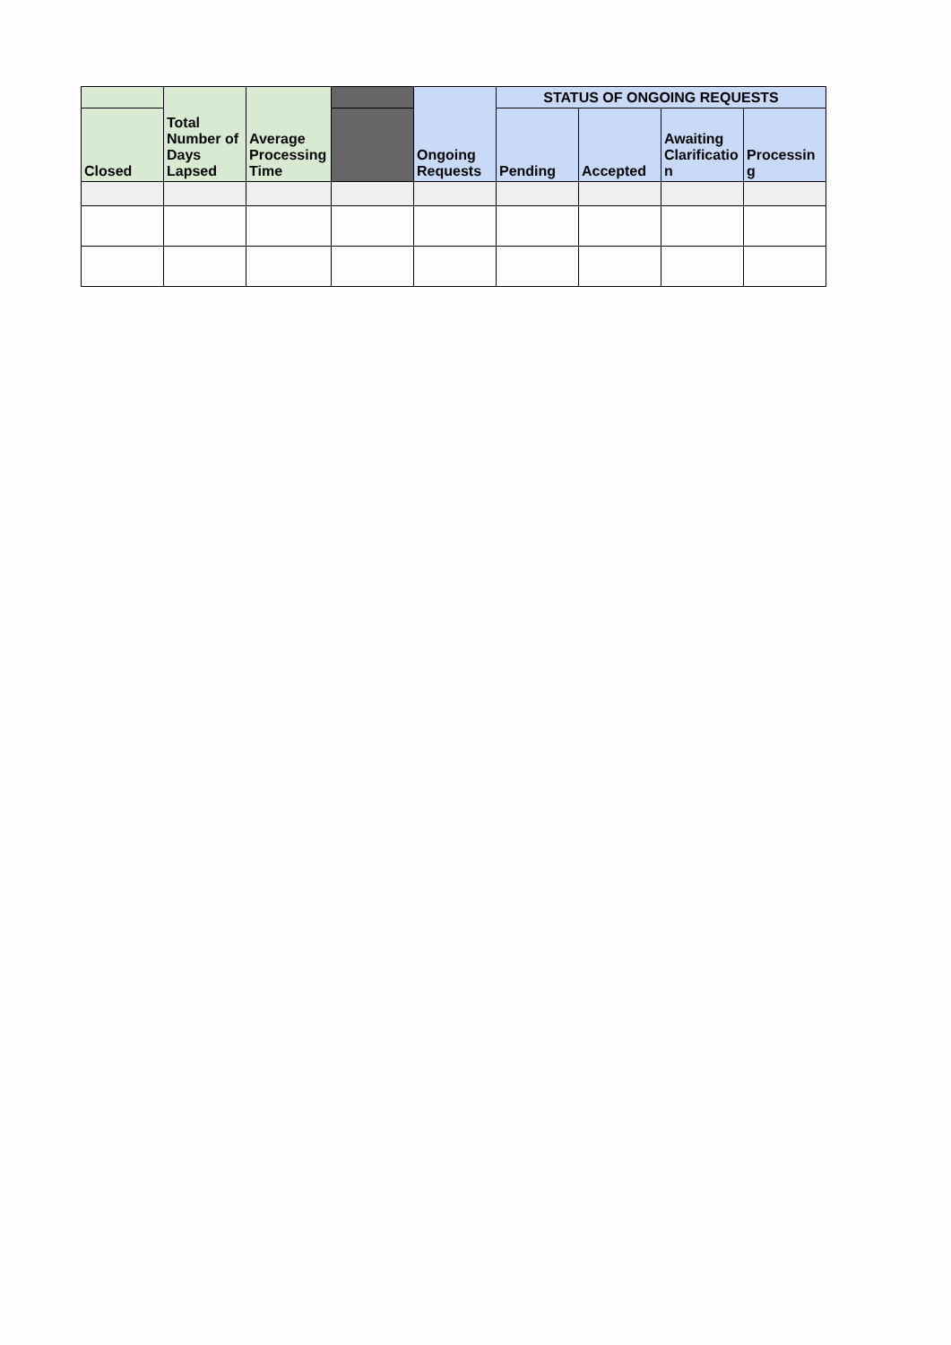| | Total Number of Days Lapsed | Average Processing Time | | Ongoing Requests | STATUS OF ONGOING REQUESTS | | | |
| --- | --- | --- | --- | --- | --- | --- | --- | --- |
| Closed | | | | | Pending | Accepted | Awaiting Clarificatio n | Processin g |